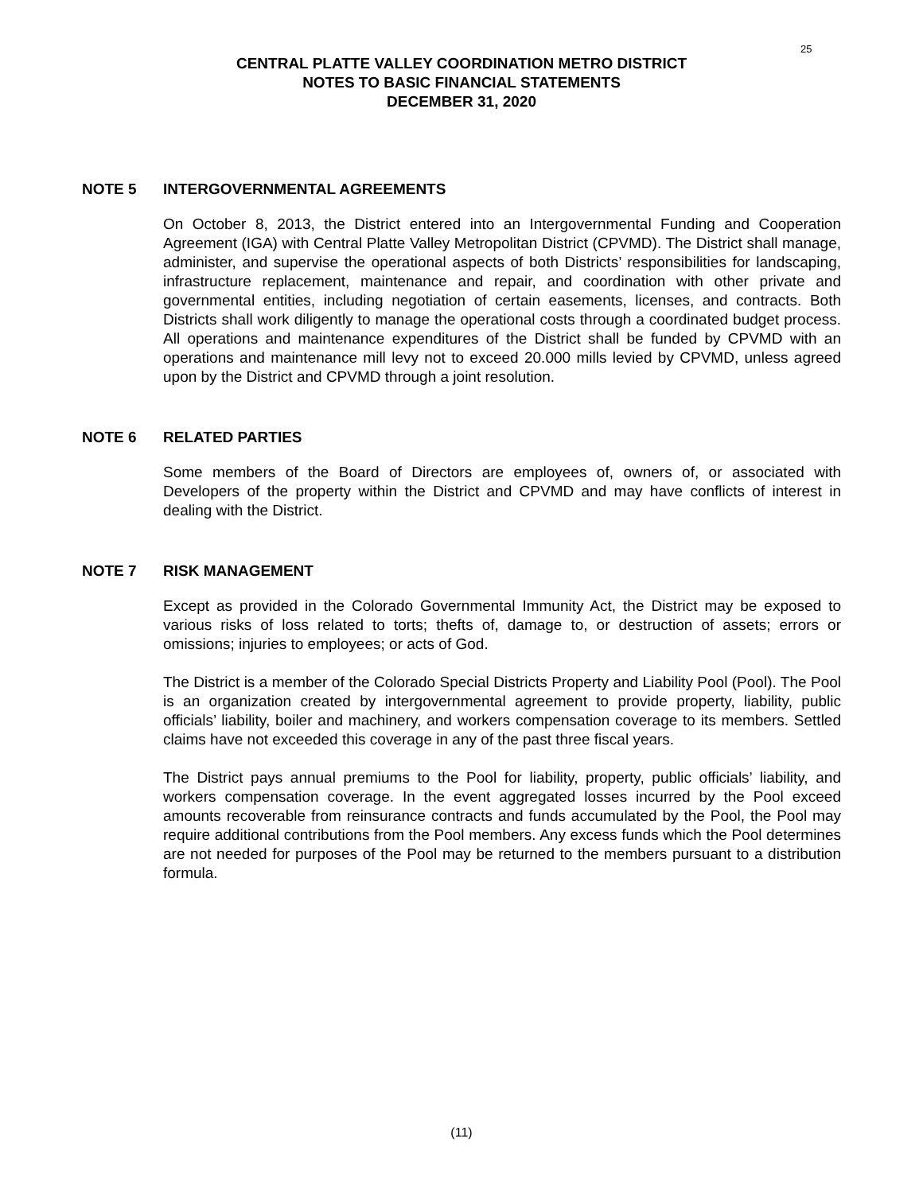25
CENTRAL PLATTE VALLEY COORDINATION METRO DISTRICT
NOTES TO BASIC FINANCIAL STATEMENTS
DECEMBER 31, 2020
NOTE 5 INTERGOVERNMENTAL AGREEMENTS
On October 8, 2013, the District entered into an Intergovernmental Funding and Cooperation Agreement (IGA) with Central Platte Valley Metropolitan District (CPVMD). The District shall manage, administer, and supervise the operational aspects of both Districts’ responsibilities for landscaping, infrastructure replacement, maintenance and repair, and coordination with other private and governmental entities, including negotiation of certain easements, licenses, and contracts. Both Districts shall work diligently to manage the operational costs through a coordinated budget process. All operations and maintenance expenditures of the District shall be funded by CPVMD with an operations and maintenance mill levy not to exceed 20.000 mills levied by CPVMD, unless agreed upon by the District and CPVMD through a joint resolution.
NOTE 6 RELATED PARTIES
Some members of the Board of Directors are employees of, owners of, or associated with Developers of the property within the District and CPVMD and may have conflicts of interest in dealing with the District.
NOTE 7 RISK MANAGEMENT
Except as provided in the Colorado Governmental Immunity Act, the District may be exposed to various risks of loss related to torts; thefts of, damage to, or destruction of assets; errors or omissions; injuries to employees; or acts of God.
The District is a member of the Colorado Special Districts Property and Liability Pool (Pool). The Pool is an organization created by intergovernmental agreement to provide property, liability, public officials’ liability, boiler and machinery, and workers compensation coverage to its members. Settled claims have not exceeded this coverage in any of the past three fiscal years.
The District pays annual premiums to the Pool for liability, property, public officials’ liability, and workers compensation coverage. In the event aggregated losses incurred by the Pool exceed amounts recoverable from reinsurance contracts and funds accumulated by the Pool, the Pool may require additional contributions from the Pool members. Any excess funds which the Pool determines are not needed for purposes of the Pool may be returned to the members pursuant to a distribution formula.
(11)